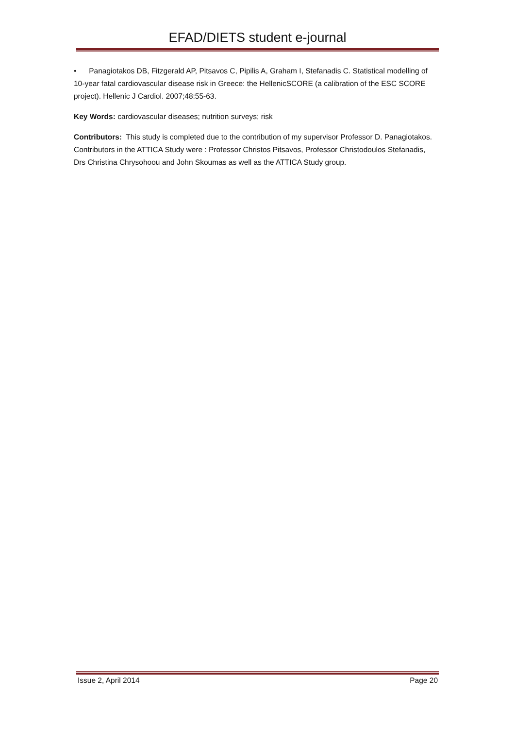EFAD/DIETS student e-journal
• Panagiotakos DB, Fitzgerald AP, Pitsavos C, Pipilis A, Graham I, Stefanadis C. Statistical modelling of 10-year fatal cardiovascular disease risk in Greece: the HellenicSCORE (a calibration of the ESC SCORE project). Hellenic J Cardiol. 2007;48:55-63.
Key Words: cardiovascular diseases; nutrition surveys; risk
Contributors: This study is completed due to the contribution of my supervisor Professor D. Panagiotakos. Contributors in the ATTICA Study were : Professor Christos Pitsavos, Professor Christodoulos Stefanadis, Drs Christina Chrysohoou and John Skoumas as well as the ATTICA Study group.
Issue 2, April 2014 Page 20